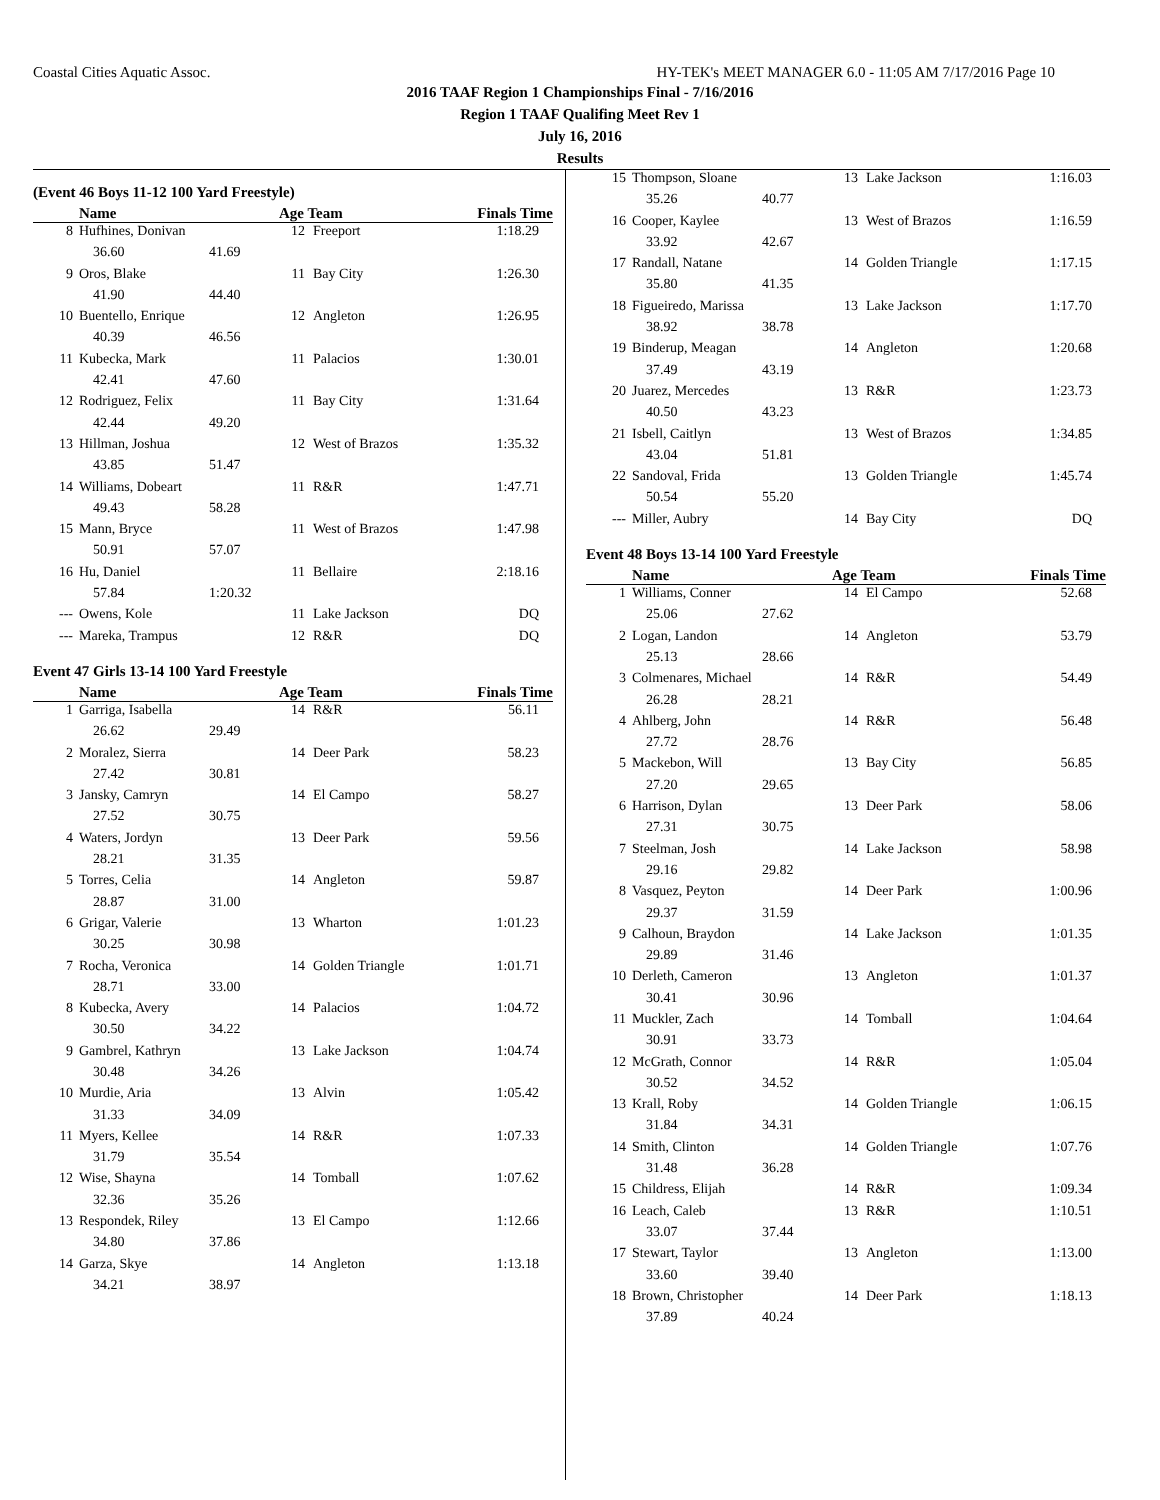Coastal Cities Aquatic Assoc. HY-TEK's MEET MANAGER 6.0 - 11:05 AM 7/17/2016 Page 10
2016 TAAF Region 1 Championships Final - 7/16/2016
Region 1 TAAF Qualifing Meet Rev 1
July 16, 2016
Results
(Event 46 Boys 11-12 100 Yard Freestyle)
| | Name | | Age Team | | Finals Time |
| --- | --- | --- | --- | --- | --- |
| 8 | Hufhines, Donivan | | 12 | Freeport | 1:18.29 |
| | 36.60 | 41.69 | | | |
| 9 | Oros, Blake | | 11 | Bay City | 1:26.30 |
| | 41.90 | 44.40 | | | |
| 10 | Buentello, Enrique | | 12 | Angleton | 1:26.95 |
| | 40.39 | 46.56 | | | |
| 11 | Kubecka, Mark | | 11 | Palacios | 1:30.01 |
| | 42.41 | 47.60 | | | |
| 12 | Rodriguez, Felix | | 11 | Bay City | 1:31.64 |
| | 42.44 | 49.20 | | | |
| 13 | Hillman, Joshua | | 12 | West of Brazos | 1:35.32 |
| | 43.85 | 51.47 | | | |
| 14 | Williams, Dobeart | | 11 | R&R | 1:47.71 |
| | 49.43 | 58.28 | | | |
| 15 | Mann, Bryce | | 11 | West of Brazos | 1:47.98 |
| | 50.91 | 57.07 | | | |
| 16 | Hu, Daniel | | 11 | Bellaire | 2:18.16 |
| | 57.84 | 1:20.32 | | | |
| --- | Owens, Kole | | 11 | Lake Jackson | DQ |
| --- | Mareka, Trampus | | 12 | R&R | DQ |
Event 47 Girls 13-14 100 Yard Freestyle
| | Name | | Age Team | | Finals Time |
| --- | --- | --- | --- | --- | --- |
| 1 | Garriga, Isabella | | 14 | R&R | 56.11 |
| | 26.62 | 29.49 | | | |
| 2 | Moralez, Sierra | | 14 | Deer Park | 58.23 |
| | 27.42 | 30.81 | | | |
| 3 | Jansky, Camryn | | 14 | El Campo | 58.27 |
| | 27.52 | 30.75 | | | |
| 4 | Waters, Jordyn | | 13 | Deer Park | 59.56 |
| | 28.21 | 31.35 | | | |
| 5 | Torres, Celia | | 14 | Angleton | 59.87 |
| | 28.87 | 31.00 | | | |
| 6 | Grigar, Valerie | | 13 | Wharton | 1:01.23 |
| | 30.25 | 30.98 | | | |
| 7 | Rocha, Veronica | | 14 | Golden Triangle | 1:01.71 |
| | 28.71 | 33.00 | | | |
| 8 | Kubecka, Avery | | 14 | Palacios | 1:04.72 |
| | 30.50 | 34.22 | | | |
| 9 | Gambrel, Kathryn | | 13 | Lake Jackson | 1:04.74 |
| | 30.48 | 34.26 | | | |
| 10 | Murdie, Aria | | 13 | Alvin | 1:05.42 |
| | 31.33 | 34.09 | | | |
| 11 | Myers, Kellee | | 14 | R&R | 1:07.33 |
| | 31.79 | 35.54 | | | |
| 12 | Wise, Shayna | | 14 | Tomball | 1:07.62 |
| | 32.36 | 35.26 | | | |
| 13 | Respondek, Riley | | 13 | El Campo | 1:12.66 |
| | 34.80 | 37.86 | | | |
| 14 | Garza, Skye | | 14 | Angleton | 1:13.18 |
| | 34.21 | 38.97 | | | |
| 15 | Thompson, Sloane | | 13 | Lake Jackson | 1:16.03 |
| | 35.26 | 40.77 | | | |
| 16 | Cooper, Kaylee | | 13 | West of Brazos | 1:16.59 |
| | 33.92 | 42.67 | | | |
| 17 | Randall, Natane | | 14 | Golden Triangle | 1:17.15 |
| | 35.80 | 41.35 | | | |
| 18 | Figueiredo, Marissa | | 13 | Lake Jackson | 1:17.70 |
| | 38.92 | 38.78 | | | |
| 19 | Binderup, Meagan | | 14 | Angleton | 1:20.68 |
| | 37.49 | 43.19 | | | |
| 20 | Juarez, Mercedes | | 13 | R&R | 1:23.73 |
| | 40.50 | 43.23 | | | |
| 21 | Isbell, Caitlyn | | 13 | West of Brazos | 1:34.85 |
| | 43.04 | 51.81 | | | |
| 22 | Sandoval, Frida | | 13 | Golden Triangle | 1:45.74 |
| | 50.54 | 55.20 | | | |
| --- | Miller, Aubry | | 14 | Bay City | DQ |
Event 48 Boys 13-14 100 Yard Freestyle
| | Name | | Age Team | | Finals Time |
| --- | --- | --- | --- | --- | --- |
| 1 | Williams, Conner | | 14 | El Campo | 52.68 |
| | 25.06 | 27.62 | | | |
| 2 | Logan, Landon | | 14 | Angleton | 53.79 |
| | 25.13 | 28.66 | | | |
| 3 | Colmenares, Michael | | 14 | R&R | 54.49 |
| | 26.28 | 28.21 | | | |
| 4 | Ahlberg, John | | 14 | R&R | 56.48 |
| | 27.72 | 28.76 | | | |
| 5 | Mackebon, Will | | 13 | Bay City | 56.85 |
| | 27.20 | 29.65 | | | |
| 6 | Harrison, Dylan | | 13 | Deer Park | 58.06 |
| | 27.31 | 30.75 | | | |
| 7 | Steelman, Josh | | 14 | Lake Jackson | 58.98 |
| | 29.16 | 29.82 | | | |
| 8 | Vasquez, Peyton | | 14 | Deer Park | 1:00.96 |
| | 29.37 | 31.59 | | | |
| 9 | Calhoun, Braydon | | 14 | Lake Jackson | 1:01.35 |
| | 29.89 | 31.46 | | | |
| 10 | Derleth, Cameron | | 13 | Angleton | 1:01.37 |
| | 30.41 | 30.96 | | | |
| 11 | Muckler, Zach | | 14 | Tomball | 1:04.64 |
| | 30.91 | 33.73 | | | |
| 12 | McGrath, Connor | | 14 | R&R | 1:05.04 |
| | 30.52 | 34.52 | | | |
| 13 | Krall, Roby | | 14 | Golden Triangle | 1:06.15 |
| | 31.84 | 34.31 | | | |
| 14 | Smith, Clinton | | 14 | Golden Triangle | 1:07.76 |
| | 31.48 | 36.28 | | | |
| 15 | Childress, Elijah | | 14 | R&R | 1:09.34 |
| 16 | Leach, Caleb | | 13 | R&R | 1:10.51 |
| | 33.07 | 37.44 | | | |
| 17 | Stewart, Taylor | | 13 | Angleton | 1:13.00 |
| | 33.60 | 39.40 | | | |
| 18 | Brown, Christopher | | 14 | Deer Park | 1:18.13 |
| | 37.89 | 40.24 | | | |